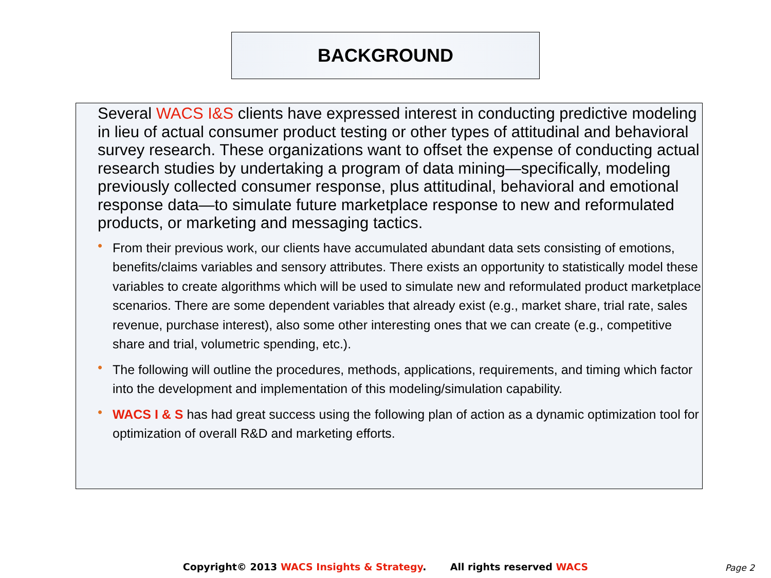BACKGROUND
Several WACS I&S clients have expressed interest in conducting predictive modeling in lieu of actual consumer product testing or other types of attitudinal and behavioral survey research. These organizations want to offset the expense of conducting actual research studies by undertaking a program of data mining—specifically, modeling previously collected consumer response, plus attitudinal, behavioral and emotional response data—to simulate future marketplace response to new and reformulated products, or marketing and messaging tactics.
• From their previous work, our clients have accumulated abundant data sets consisting of emotions, benefits/claims variables and sensory attributes. There exists an opportunity to statistically model these variables to create algorithms which will be used to simulate new and reformulated product marketplace scenarios. There are some dependent variables that already exist (e.g., market share, trial rate, sales revenue, purchase interest), also some other interesting ones that we can create (e.g., competitive share and trial, volumetric spending, etc.).
• The following will outline the procedures, methods, applications, requirements, and timing which factor into the development and implementation of this modeling/simulation capability.
• WACS I & S has had great success using the following plan of action as a dynamic optimization tool for optimization of overall R&D and marketing efforts.
Copyright© 2013 WACS Insights & Strategy. All rights reserved WACS Page 2